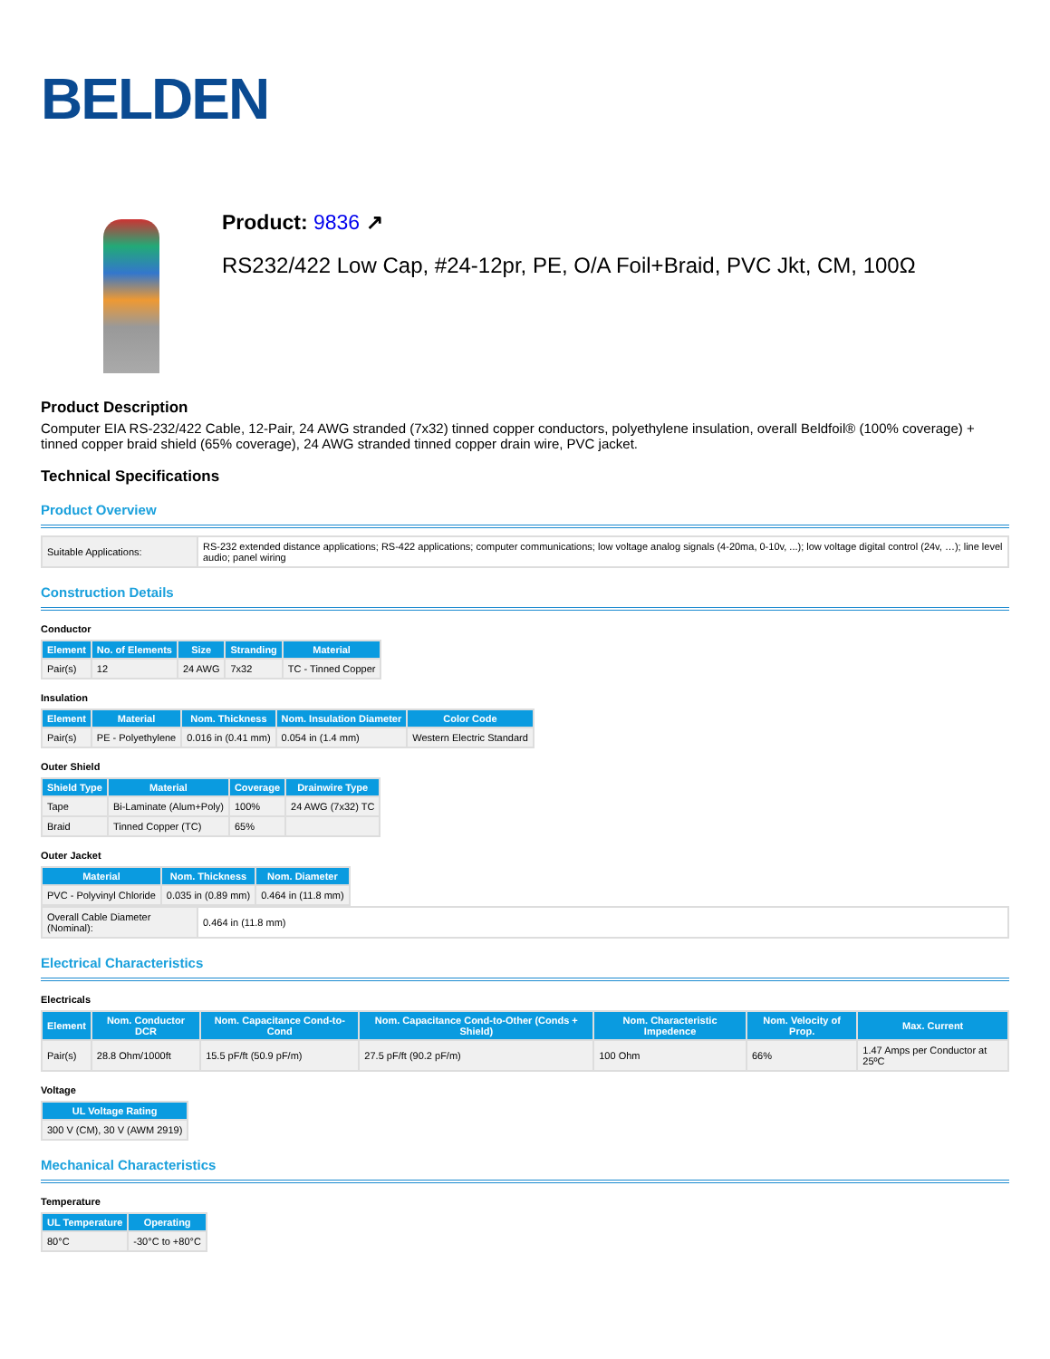BELDEN
Product: 9836 ↗
RS232/422 Low Cap, #24-12pr, PE, O/A Foil+Braid, PVC Jkt, CM, 100Ω
Product Description
Computer EIA RS-232/422 Cable, 12-Pair, 24 AWG stranded (7x32) tinned copper conductors, polyethylene insulation, overall Beldfoil® (100% coverage) + tinned copper braid shield (65% coverage), 24 AWG stranded tinned copper drain wire, PVC jacket.
Technical Specifications
Product Overview
| Suitable Applications: | RS-232 extended distance applications; RS-422 applications; computer communications; low voltage analog signals (4-20ma, 0-10v, ...); low voltage digital control (24v, …); line level audio; panel wiring |
Construction Details
Conductor
| Element | No. of Elements | Size | Stranding | Material |
| --- | --- | --- | --- | --- |
| Pair(s) | 12 | 24 AWG | 7x32 | TC - Tinned Copper |
Insulation
| Element | Material | Nom. Thickness | Nom. Insulation Diameter | Color Code |
| --- | --- | --- | --- | --- |
| Pair(s) | PE - Polyethylene | 0.016 in (0.41 mm) | 0.054 in (1.4 mm) | Western Electric Standard |
Outer Shield
| Shield Type | Material | Coverage | Drainwire Type |
| --- | --- | --- | --- |
| Tape | Bi-Laminate (Alum+Poly) | 100% | 24 AWG (7x32) TC |
| Braid | Tinned Copper (TC) | 65% | |
Outer Jacket
| Material | Nom. Thickness | Nom. Diameter |
| --- | --- | --- |
| PVC - Polyvinyl Chloride | 0.035 in (0.89 mm) | 0.464 in (11.8 mm) |
| Overall Cable Diameter (Nominal): | 0.464 in (11.8 mm) |
Electrical Characteristics
Electricals
| Element | Nom. Conductor DCR | Nom. Capacitance Cond-to-Cond | Nom. Capacitance Cond-to-Other (Conds + Shield) | Nom. Characteristic Impedence | Nom. Velocity of Prop. | Max. Current |
| --- | --- | --- | --- | --- | --- | --- |
| Pair(s) | 28.8 Ohm/1000ft | 15.5 pF/ft (50.9 pF/m) | 27.5 pF/ft (90.2 pF/m) | 100 Ohm | 66% | 1.47 Amps per Conductor at 25ºC |
Voltage
| UL Voltage Rating |
| --- |
| 300 V (CM), 30 V (AWM 2919) |
Mechanical Characteristics
Temperature
| UL Temperature | Operating |
| --- | --- |
| 80°C | -30°C to +80°C |